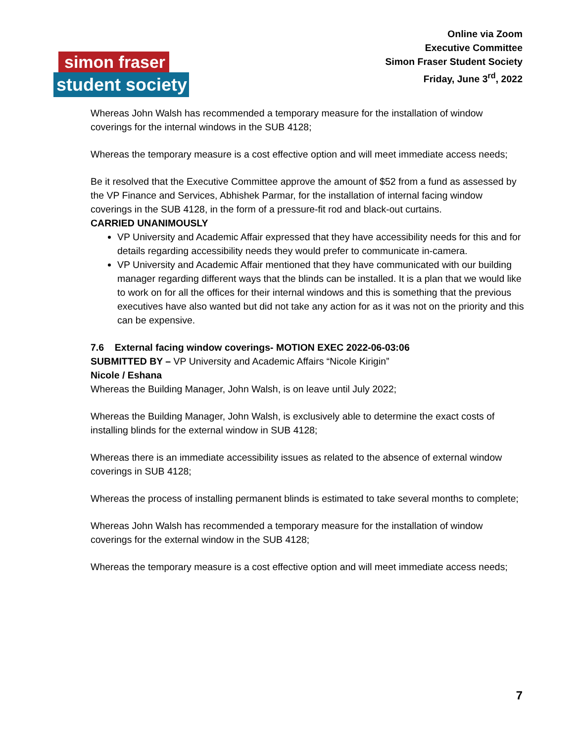Online via Zoom
Executive Committee
Simon Fraser Student Society
Friday, June 3<sup>rd</sup>, 2022
simon fraser
student society
Whereas John Walsh has recommended a temporary measure for the installation of window coverings for the internal windows in the SUB 4128;
Whereas the temporary measure is a cost effective option and will meet immediate access needs;
Be it resolved that the Executive Committee approve the amount of $52 from a fund as assessed by the VP Finance and Services, Abhishek Parmar, for the installation of internal facing window coverings in the SUB 4128, in the form of a pressure-fit rod and black-out curtains.
CARRIED UNANIMOUSLY
VP University and Academic Affair expressed that they have accessibility needs for this and for details regarding accessibility needs they would prefer to communicate in-camera.
VP University and Academic Affair mentioned that they have communicated with our building manager regarding different ways that the blinds can be installed. It is a plan that we would like to work on for all the offices for their internal windows and this is something that the previous executives have also wanted but did not take any action for as it was not on the priority and this can be expensive.
7.6 External facing window coverings- MOTION EXEC 2022-06-03:06
SUBMITTED BY – VP University and Academic Affairs “Nicole Kirigin”
Nicole / Eshana
Whereas the Building Manager, John Walsh, is on leave until July 2022;
Whereas the Building Manager, John Walsh, is exclusively able to determine the exact costs of installing blinds for the external window in SUB 4128;
Whereas there is an immediate accessibility issues as related to the absence of external window coverings in SUB 4128;
Whereas the process of installing permanent blinds is estimated to take several months to complete;
Whereas John Walsh has recommended a temporary measure for the installation of window coverings for the external window in the SUB 4128;
Whereas the temporary measure is a cost effective option and will meet immediate access needs;
7